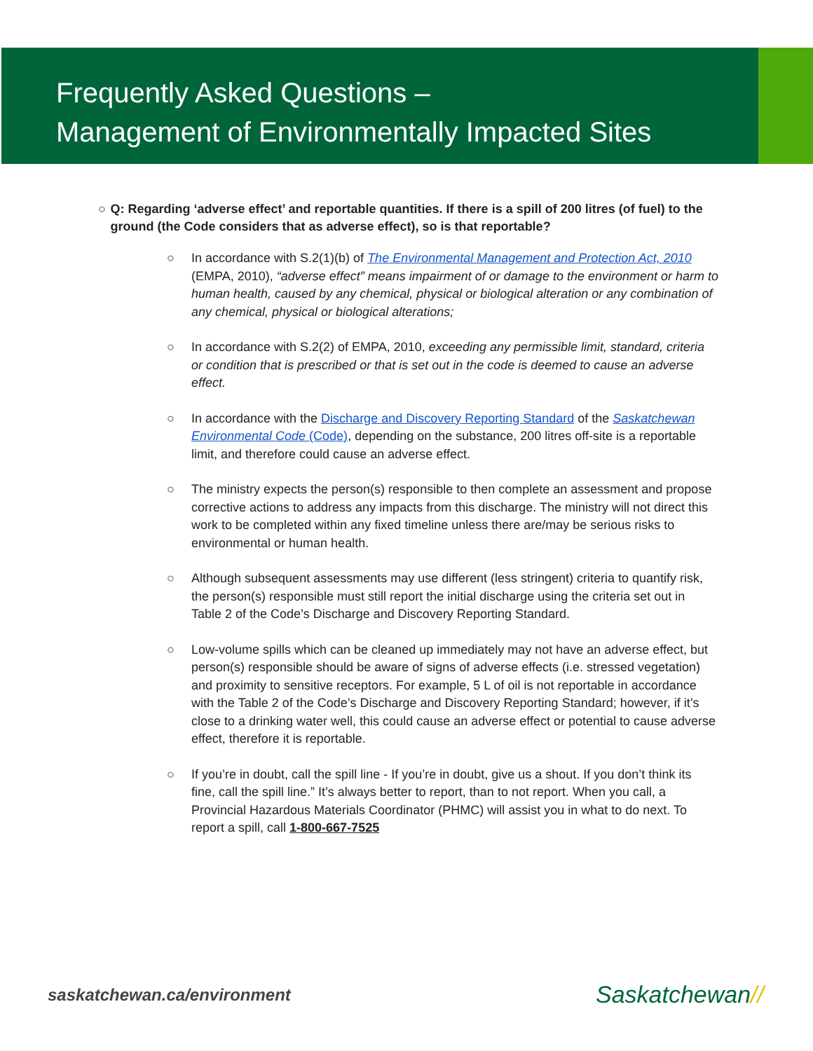Frequently Asked Questions –
Management of Environmentally Impacted Sites
○ Q: Regarding ‘adverse effect’ and reportable quantities. If there is a spill of 200 litres (of fuel) to the ground (the Code considers that as adverse effect), so is that reportable?
○ In accordance with S.2(1)(b) of The Environmental Management and Protection Act, 2010 (EMPA, 2010), “adverse effect” means impairment of or damage to the environment or harm to human health, caused by any chemical, physical or biological alteration or any combination of any chemical, physical or biological alterations;
○ In accordance with S.2(2) of EMPA, 2010, exceeding any permissible limit, standard, criteria or condition that is prescribed or that is set out in the code is deemed to cause an adverse effect.
○ In accordance with the Discharge and Discovery Reporting Standard of the Saskatchewan Environmental Code (Code), depending on the substance, 200 litres off-site is a reportable limit, and therefore could cause an adverse effect.
○ The ministry expects the person(s) responsible to then complete an assessment and propose corrective actions to address any impacts from this discharge. The ministry will not direct this work to be completed within any fixed timeline unless there are/may be serious risks to environmental or human health.
○ Although subsequent assessments may use different (less stringent) criteria to quantify risk, the person(s) responsible must still report the initial discharge using the criteria set out in Table 2 of the Code’s Discharge and Discovery Reporting Standard.
○ Low-volume spills which can be cleaned up immediately may not have an adverse effect, but person(s) responsible should be aware of signs of adverse effects (i.e. stressed vegetation) and proximity to sensitive receptors. For example, 5 L of oil is not reportable in accordance with the Table 2 of the Code’s Discharge and Discovery Reporting Standard; however, if it’s close to a drinking water well, this could cause an adverse effect or potential to cause adverse effect, therefore it is reportable.
○ If you’re in doubt, call the spill line - If you’re in doubt, give us a shout. If you don’t think its fine, call the spill line.” It’s always better to report, than to not report. When you call, a Provincial Hazardous Materials Coordinator (PHMC) will assist you in what to do next. To report a spill, call 1-800-667-7525
saskatchewan.ca/environment Saskatchewan//